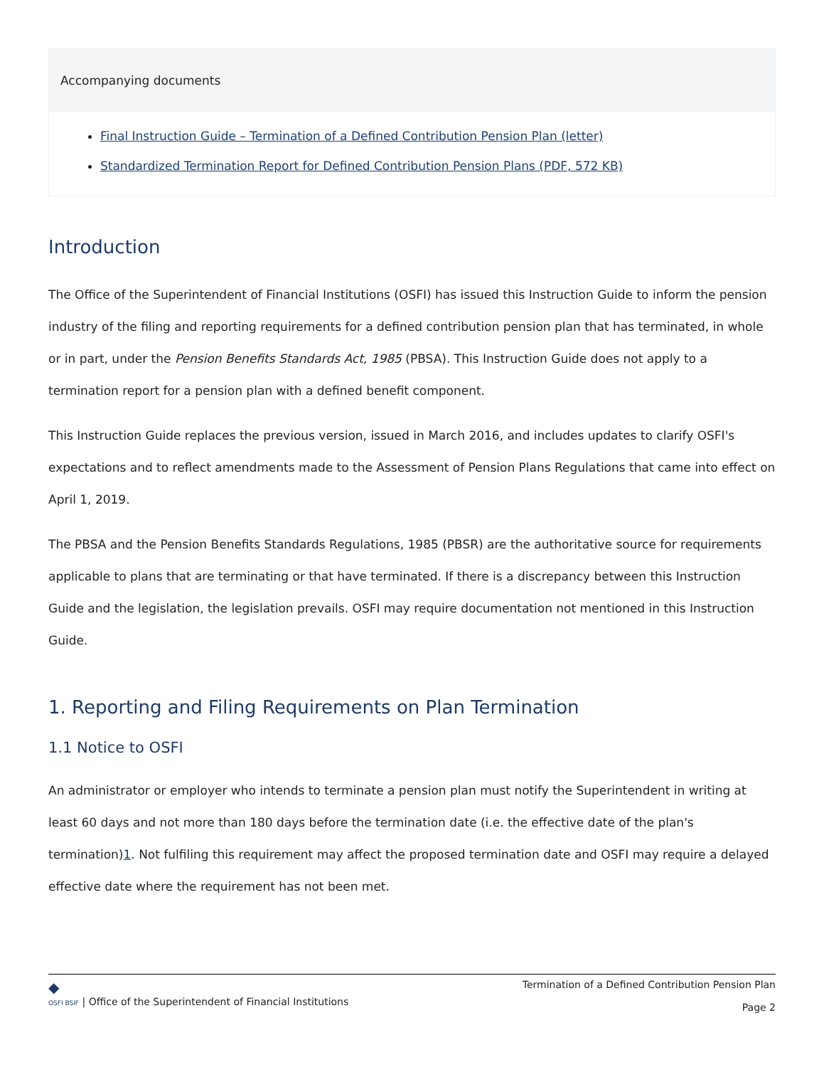Accompanying documents
Final Instruction Guide – Termination of a Defined Contribution Pension Plan (letter)
Standardized Termination Report for Defined Contribution Pension Plans (PDF, 572 KB)
Introduction
The Office of the Superintendent of Financial Institutions (OSFI) has issued this Instruction Guide to inform the pension industry of the filing and reporting requirements for a defined contribution pension plan that has terminated, in whole or in part, under the Pension Benefits Standards Act, 1985 (PBSA). This Instruction Guide does not apply to a termination report for a pension plan with a defined benefit component.
This Instruction Guide replaces the previous version, issued in March 2016, and includes updates to clarify OSFI's expectations and to reflect amendments made to the Assessment of Pension Plans Regulations that came into effect on April 1, 2019.
The PBSA and the Pension Benefits Standards Regulations, 1985 (PBSR) are the authoritative source for requirements applicable to plans that are terminating or that have terminated. If there is a discrepancy between this Instruction Guide and the legislation, the legislation prevails. OSFI may require documentation not mentioned in this Instruction Guide.
1. Reporting and Filing Requirements on Plan Termination
1.1 Notice to OSFI
An administrator or employer who intends to terminate a pension plan must notify the Superintendent in writing at least 60 days and not more than 180 days before the termination date (i.e. the effective date of the plan's termination)1. Not fulfiling this requirement may affect the proposed termination date and OSFI may require a delayed effective date where the requirement has not been met.
◆
OSFI BSIF | Office of the Superintendent of Financial Institutions
Termination of a Defined Contribution Pension Plan
Page 2